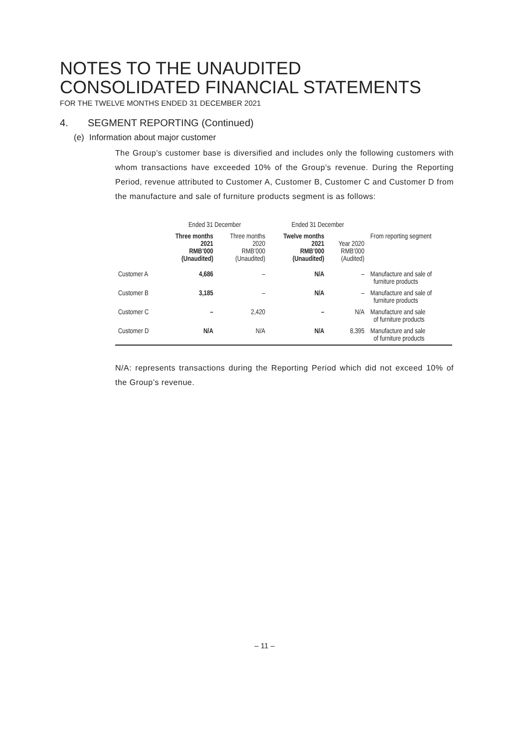NOTES TO THE UNAUDITED
CONSOLIDATED FINANCIAL STATEMENTS
FOR THE TWELVE MONTHS ENDED 31 DECEMBER 2021
4. SEGMENT REPORTING (Continued)
(e) Information about major customer
The Group’s customer base is diversified and includes only the following customers with whom transactions have exceeded 10% of the Group’s revenue. During the Reporting Period, revenue attributed to Customer A, Customer B, Customer C and Customer D from the manufacture and sale of furniture products segment is as follows:
| | Ended 31 December | | Ended 31 December | | |
| --- | --- | --- | --- | --- | --- |
| | Three months 2021 RMB’000 (Unaudited) | Three months 2020 RMB’000 (Unaudited) | Twelve months 2021 RMB’000 (Unaudited) | Year 2020 RMB’000 (Audited) | From reporting segment |
| Customer A | 4,686 | – | N/A | – | Manufacture and sale of furniture products |
| Customer B | 3,185 | – | N/A | – | Manufacture and sale of furniture products |
| Customer C | – | 2,420 | – | N/A | Manufacture and sale of furniture products |
| Customer D | N/A | N/A | N/A | 8,395 | Manufacture and sale of furniture products |
N/A: represents transactions during the Reporting Period which did not exceed 10% of the Group’s revenue.
– 11 –